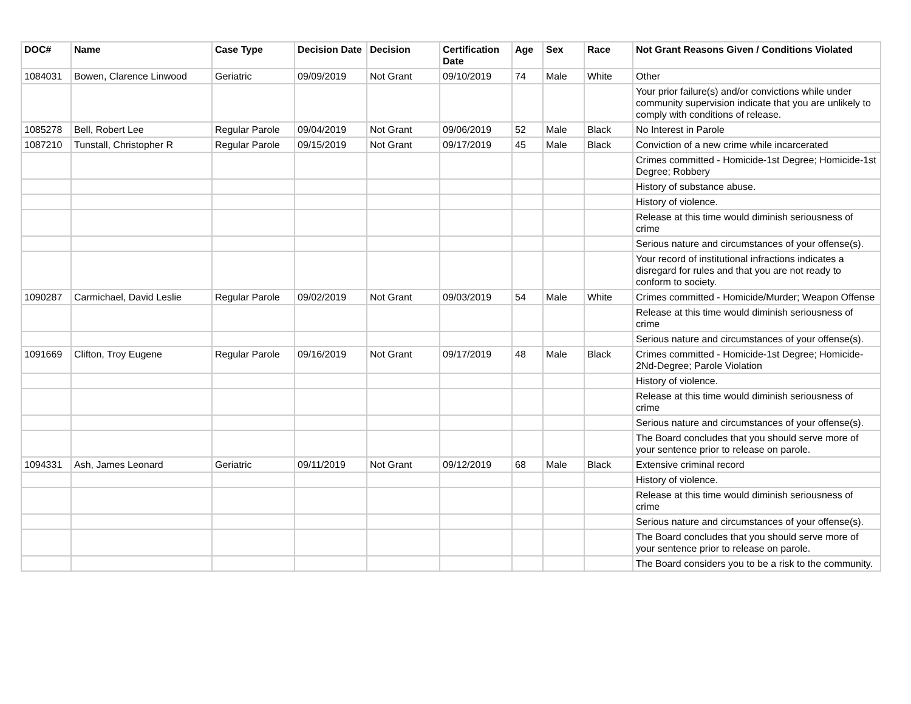| DOC# | Name | Case Type | Decision Date | Decision | Certification Date | Age | Sex | Race | Not Grant Reasons Given / Conditions Violated |
| --- | --- | --- | --- | --- | --- | --- | --- | --- | --- |
| 1084031 | Bowen, Clarence Linwood | Geriatric | 09/09/2019 | Not Grant | 09/10/2019 | 74 | Male | White | Other |
| | | | | | | | | | Your prior failure(s) and/or convictions while under community supervision indicate that you are unlikely to comply with conditions of release. |
| 1085278 | Bell, Robert Lee | Regular Parole | 09/04/2019 | Not Grant | 09/06/2019 | 52 | Male | Black | No Interest in Parole |
| 1087210 | Tunstall, Christopher R | Regular Parole | 09/15/2019 | Not Grant | 09/17/2019 | 45 | Male | Black | Conviction of a new crime while incarcerated |
| | | | | | | | | | Crimes committed - Homicide-1st Degree; Homicide-1st Degree; Robbery |
| | | | | | | | | | History of substance abuse. |
| | | | | | | | | | History of violence. |
| | | | | | | | | | Release at this time would diminish seriousness of crime |
| | | | | | | | | | Serious nature and circumstances of your offense(s). |
| | | | | | | | | | Your record of institutional infractions indicates a disregard for rules and that you are not ready to conform to society. |
| 1090287 | Carmichael, David Leslie | Regular Parole | 09/02/2019 | Not Grant | 09/03/2019 | 54 | Male | White | Crimes committed - Homicide/Murder; Weapon Offense |
| | | | | | | | | | Release at this time would diminish seriousness of crime |
| | | | | | | | | | Serious nature and circumstances of your offense(s). |
| 1091669 | Clifton, Troy Eugene | Regular Parole | 09/16/2019 | Not Grant | 09/17/2019 | 48 | Male | Black | Crimes committed - Homicide-1st Degree; Homicide-2Nd-Degree; Parole Violation |
| | | | | | | | | | History of violence. |
| | | | | | | | | | Release at this time would diminish seriousness of crime |
| | | | | | | | | | Serious nature and circumstances of your offense(s). |
| | | | | | | | | | The Board concludes that you should serve more of your sentence prior to release on parole. |
| 1094331 | Ash, James Leonard | Geriatric | 09/11/2019 | Not Grant | 09/12/2019 | 68 | Male | Black | Extensive criminal record |
| | | | | | | | | | History of violence. |
| | | | | | | | | | Release at this time would diminish seriousness of crime |
| | | | | | | | | | Serious nature and circumstances of your offense(s). |
| | | | | | | | | | The Board concludes that you should serve more of your sentence prior to release on parole. |
| | | | | | | | | | The Board considers you to be a risk to the community. |